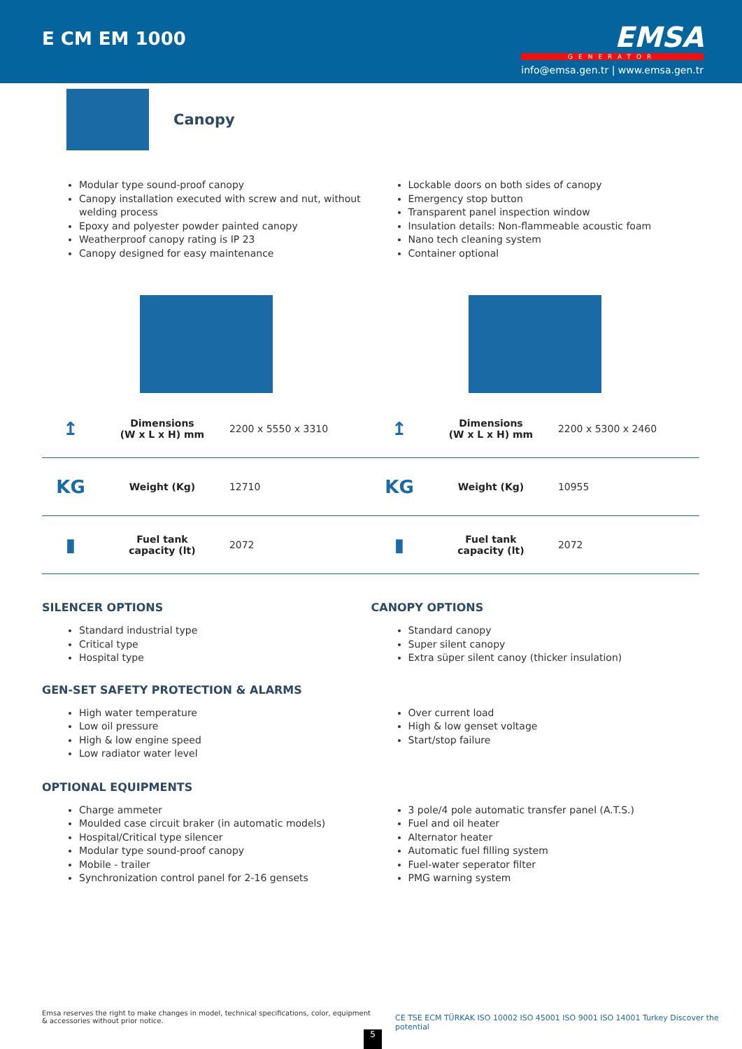E CM EM 1000
EMSA
GENERATOR
info@emsa.gen.tr | www.emsa.gen.tr
Canopy
Modular type sound-proof canopy
Canopy installation executed with screw and nut, without welding process
Epoxy and polyester powder painted canopy
Weatherproof canopy rating is IP 23
Canopy designed for easy maintenance
Lockable doors on both sides of canopy
Emergency stop button
Transparent panel inspection window
Insulation details: Non-flammeable acoustic foam
Nano tech cleaning system
Container optional
| ↥ | Dimensions (W x L x H) mm | 2200 x 5550 x 3310 | ↥ | Dimensions (W x L x H) mm | 2200 x 5300 x 2460 |
| KG | Weight (Kg) | 12710 | KG | Weight (Kg) | 10955 |
| ▮ | Fuel tank capacity (lt) | 2072 | ▮ | Fuel tank capacity (lt) | 2072 |
SILENCER OPTIONS
Standard industrial type
Critical type
Hospital type
CANOPY OPTIONS
Standard canopy
Super silent canopy
Extra süper silent canoy (thicker insulation)
GEN-SET SAFETY PROTECTION & ALARMS
High water temperature
Low oil pressure
High & low engine speed
Low radiator water level
Over current load
High & low genset voltage
Start/stop failure
OPTIONAL EQUIPMENTS
Charge ammeter
Moulded case circuit braker (in automatic models)
Hospital/Critical type silencer
Modular type sound-proof canopy
Mobile - trailer
Synchronization control panel for 2-16 gensets
3 pole/4 pole automatic transfer panel (A.T.S.)
Fuel and oil heater
Alternator heater
Automatic fuel filling system
Fuel-water seperator filter
PMG warning system
Emsa reserves the right to make changes in model, technical specifications, color, equipment & accessories without prior notice.
CE TSE ECM TÜRKAK ISO 10002 ISO 45001 ISO 9001 ISO 14001 Turkey Discover the potential
5